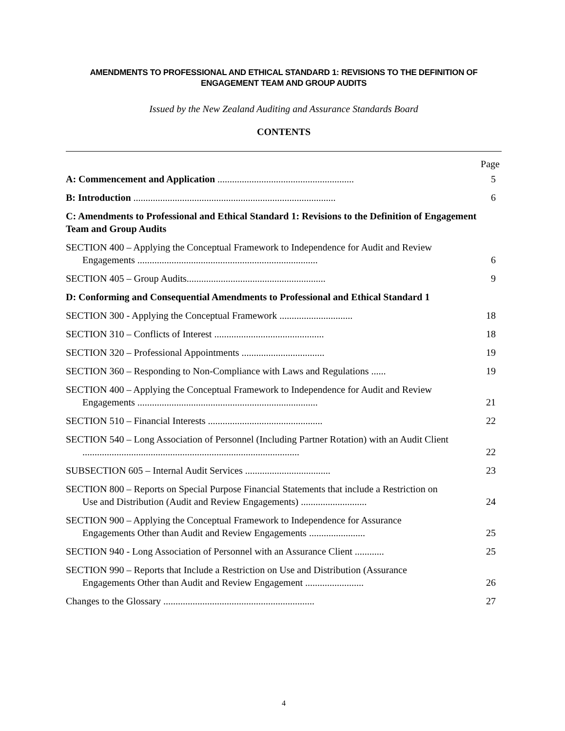AMENDMENTS TO PROFESSIONAL AND ETHICAL STANDARD 1: REVISIONS TO THE DEFINITION OF ENGAGEMENT TEAM AND GROUP AUDITS
Issued by the New Zealand Auditing and Assurance Standards Board
CONTENTS
Page
A: Commencement and Application ........................................................
5
B: Introduction ...................................................................................
6
C: Amendments to Professional and Ethical Standard 1: Revisions to the Definition of Engagement Team and Group Audits
SECTION 400 – Applying the Conceptual Framework to Independence for Audit and Review
Engagements ..........................................................................
6
SECTION 405 – Group Audits.........................................................
9
D: Conforming and Consequential Amendments to Professional and Ethical Standard 1
SECTION 300 - Applying the Conceptual Framework ..............................
18
SECTION 310 – Conflicts of Interest .............................................
18
SECTION 320 – Professional Appointments ..................................
19
SECTION 360 – Responding to Non-Compliance with Laws and Regulations ......
19
SECTION 400 – Applying the Conceptual Framework to Independence for Audit and Review
Engagements ..........................................................................
21
SECTION 510 – Financial Interests ...............................................
22
SECTION 540 – Long Association of Personnel (Including Partner Rotation) with an Audit Client
.........................................................................................
22
SUBSECTION 605 – Internal Audit Services ...................................
23
SECTION 800 – Reports on Special Purpose Financial Statements that include a Restriction on
Use and Distribution (Audit and Review Engagements) ...........................
24
SECTION 900 – Applying the Conceptual Framework to Independence for Assurance
Engagements Other than Audit and Review Engagements .......................
25
SECTION 940 - Long Association of Personnel with an Assurance Client ............
25
SECTION 990 – Reports that Include a Restriction on Use and Distribution (Assurance
Engagements Other than Audit and Review Engagement ........................
26
Changes to the Glossary ..............................................................
27
4